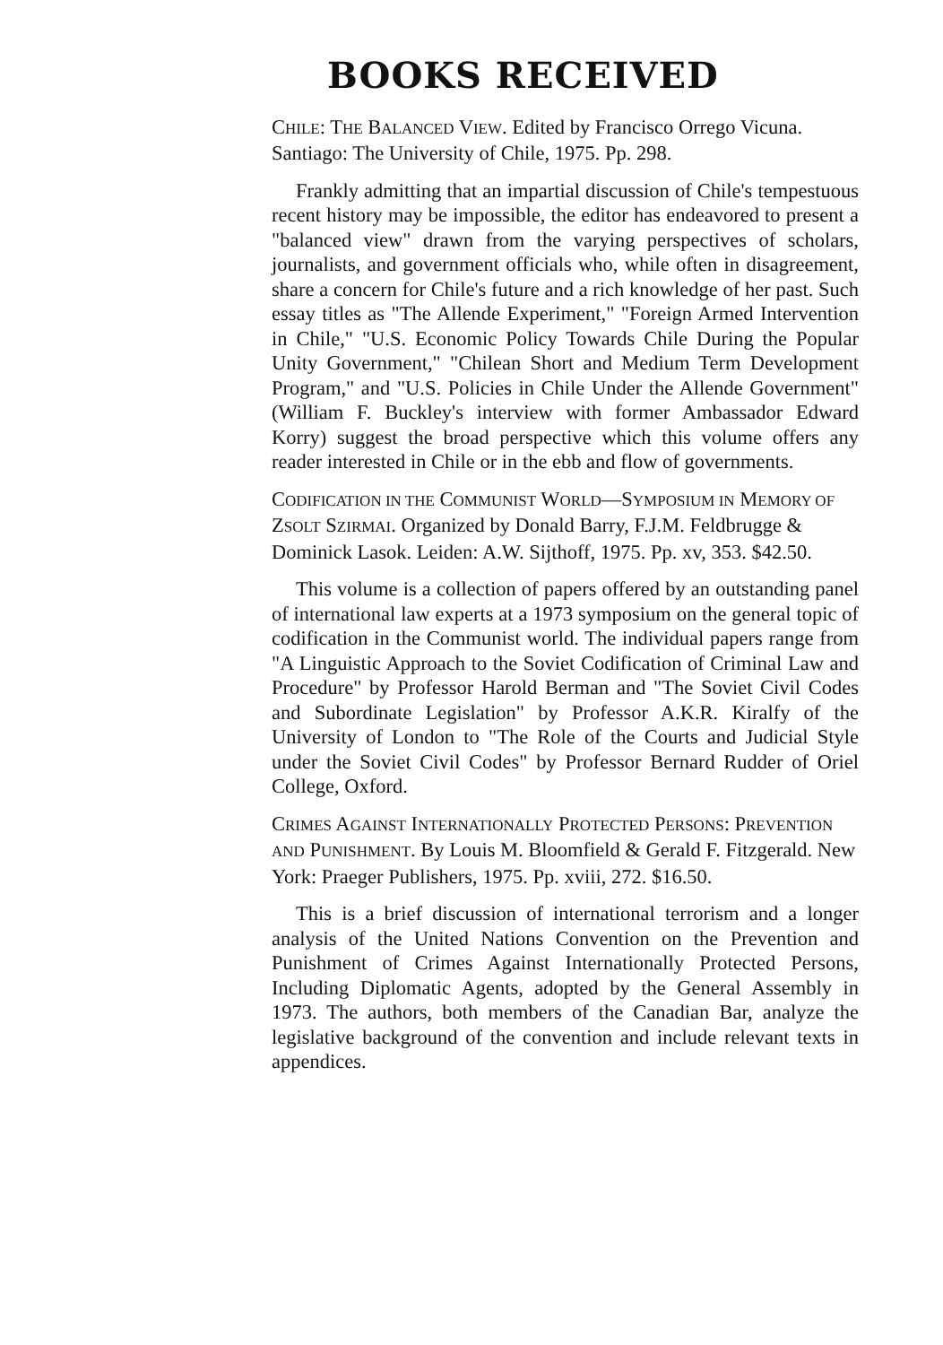BOOKS RECEIVED
CHILE: THE BALANCED VIEW. Edited by Francisco Orrego Vicuna. Santiago: The University of Chile, 1975. Pp. 298.
Frankly admitting that an impartial discussion of Chile's tempestuous recent history may be impossible, the editor has endeavored to present a "balanced view" drawn from the varying perspectives of scholars, journalists, and government officials who, while often in disagreement, share a concern for Chile's future and a rich knowledge of her past. Such essay titles as "The Allende Experiment," "Foreign Armed Intervention in Chile," "U.S. Economic Policy Towards Chile During the Popular Unity Government," "Chilean Short and Medium Term Development Program," and "U.S. Policies in Chile Under the Allende Government" (William F. Buckley's interview with former Ambassador Edward Korry) suggest the broad perspective which this volume offers any reader interested in Chile or in the ebb and flow of governments.
CODIFICATION IN THE COMMUNIST WORLD—SYMPOSIUM IN MEMORY OF ZSOLT SZIRMAI. Organized by Donald Barry, F.J.M. Feldbrugge & Dominick Lasok. Leiden: A.W. Sijthoff, 1975. Pp. xv, 353. $42.50.
This volume is a collection of papers offered by an outstanding panel of international law experts at a 1973 symposium on the general topic of codification in the Communist world. The individual papers range from "A Linguistic Approach to the Soviet Codification of Criminal Law and Procedure" by Professor Harold Berman and "The Soviet Civil Codes and Subordinate Legislation" by Professor A.K.R. Kiralfy of the University of London to "The Role of the Courts and Judicial Style under the Soviet Civil Codes" by Professor Bernard Rudder of Oriel College, Oxford.
CRIMES AGAINST INTERNATIONALLY PROTECTED PERSONS: PREVENTION AND PUNISHMENT. By Louis M. Bloomfield & Gerald F. Fitzgerald. New York: Praeger Publishers, 1975. Pp. xviii, 272. $16.50.
This is a brief discussion of international terrorism and a longer analysis of the United Nations Convention on the Prevention and Punishment of Crimes Against Internationally Protected Persons, Including Diplomatic Agents, adopted by the General Assembly in 1973. The authors, both members of the Canadian Bar, analyze the legislative background of the convention and include relevant texts in appendices.